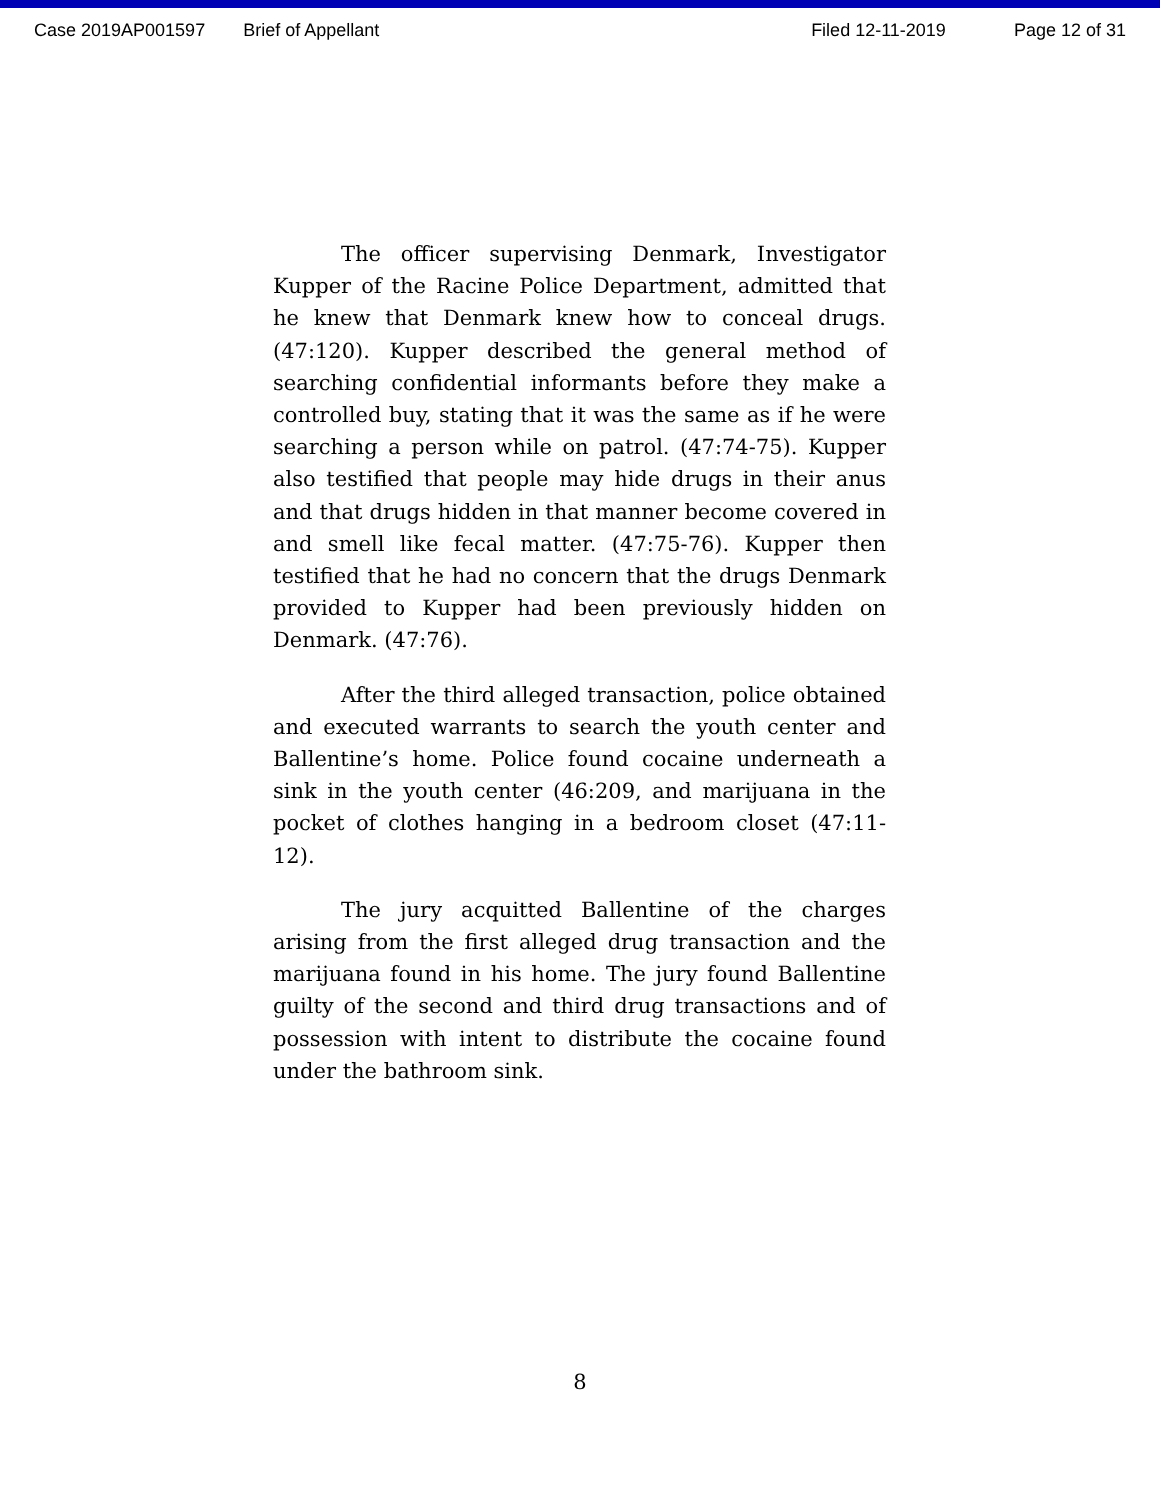Case 2019AP001597 Brief of Appellant Filed 12-11-2019 Page 12 of 31
The officer supervising Denmark, Investigator Kupper of the Racine Police Department, admitted that he knew that Denmark knew how to conceal drugs. (47:120). Kupper described the general method of searching confidential informants before they make a controlled buy, stating that it was the same as if he were searching a person while on patrol. (47:74-75). Kupper also testified that people may hide drugs in their anus and that drugs hidden in that manner become covered in and smell like fecal matter. (47:75-76). Kupper then testified that he had no concern that the drugs Denmark provided to Kupper had been previously hidden on Denmark. (47:76).
After the third alleged transaction, police obtained and executed warrants to search the youth center and Ballentine’s home. Police found cocaine underneath a sink in the youth center (46:209, and marijuana in the pocket of clothes hanging in a bedroom closet (47:11-12).
The jury acquitted Ballentine of the charges arising from the first alleged drug transaction and the marijuana found in his home. The jury found Ballentine guilty of the second and third drug transactions and of possession with intent to distribute the cocaine found under the bathroom sink.
8